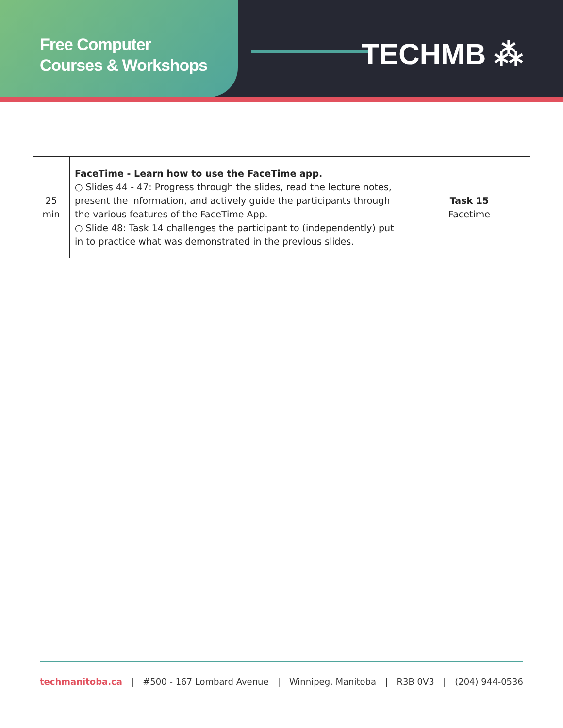Free Computer
Courses & Workshops
TECHMB ⁂
| 25 min | FaceTime - Learn how to use the FaceTime app. ○ Slides 44 - 47: Progress through the slides, read the lecture notes, present the information, and actively guide the participants through the various features of the FaceTime App. ○ Slide 48: Task 14 challenges the participant to (independently) put in to practice what was demonstrated in the previous slides. | Task 15 Facetime |
techmanitoba.ca | #500 - 167 Lombard Avenue | Winnipeg, Manitoba | R3B 0V3 | (204) 944-0536